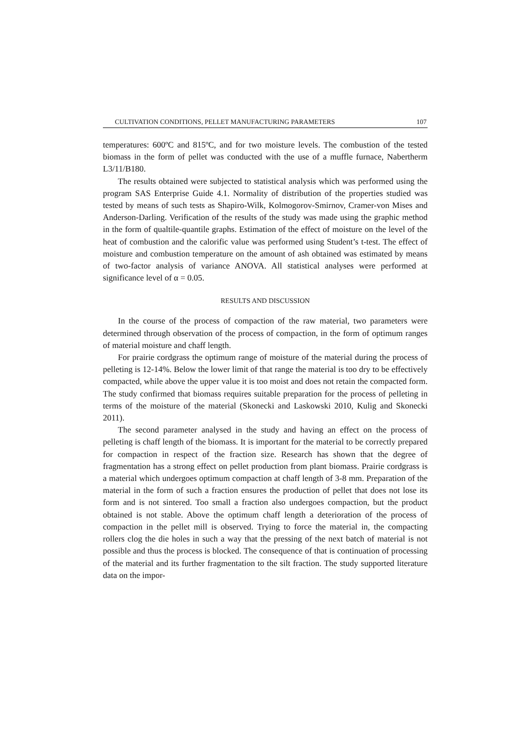CULTIVATION CONDITIONS, PELLET MANUFACTURING PARAMETERS 107
temperatures: 600ºC and 815ºC, and for two moisture levels. The combustion of the tested biomass in the form of pellet was conducted with the use of a muffle furnace, Nabertherm L3/11/B180.
The results obtained were subjected to statistical analysis which was performed using the program SAS Enterprise Guide 4.1. Normality of distribution of the properties studied was tested by means of such tests as Shapiro-Wilk, Kolmogorov-Smirnov, Cramer-von Mises and Anderson-Darling. Verification of the results of the study was made using the graphic method in the form of qualtile-quantile graphs. Estimation of the effect of moisture on the level of the heat of combustion and the calorific value was performed using Student’s t-test. The effect of moisture and combustion temperature on the amount of ash obtained was estimated by means of two-factor analysis of variance ANOVA. All statistical analyses were performed at significance level of α = 0.05.
RESULTS AND DISCUSSION
In the course of the process of compaction of the raw material, two parameters were determined through observation of the process of compaction, in the form of optimum ranges of material moisture and chaff length.
For prairie cordgrass the optimum range of moisture of the material during the process of pelleting is 12-14%. Below the lower limit of that range the material is too dry to be effectively compacted, while above the upper value it is too moist and does not retain the compacted form. The study confirmed that biomass requires suitable preparation for the process of pelleting in terms of the moisture of the material (Skonecki and Laskowski 2010, Kulig and Skonecki 2011).
The second parameter analysed in the study and having an effect on the process of pelleting is chaff length of the biomass. It is important for the material to be correctly prepared for compaction in respect of the fraction size. Research has shown that the degree of fragmentation has a strong effect on pellet production from plant biomass. Prairie cordgrass is a material which undergoes optimum compaction at chaff length of 3-8 mm. Preparation of the material in the form of such a fraction ensures the production of pellet that does not lose its form and is not sintered. Too small a fraction also undergoes compaction, but the product obtained is not stable. Above the optimum chaff length a deterioration of the process of compaction in the pellet mill is observed. Trying to force the material in, the compacting rollers clog the die holes in such a way that the pressing of the next batch of material is not possible and thus the process is blocked. The consequence of that is continuation of processing of the material and its further fragmentation to the silt fraction. The study supported literature data on the impor-